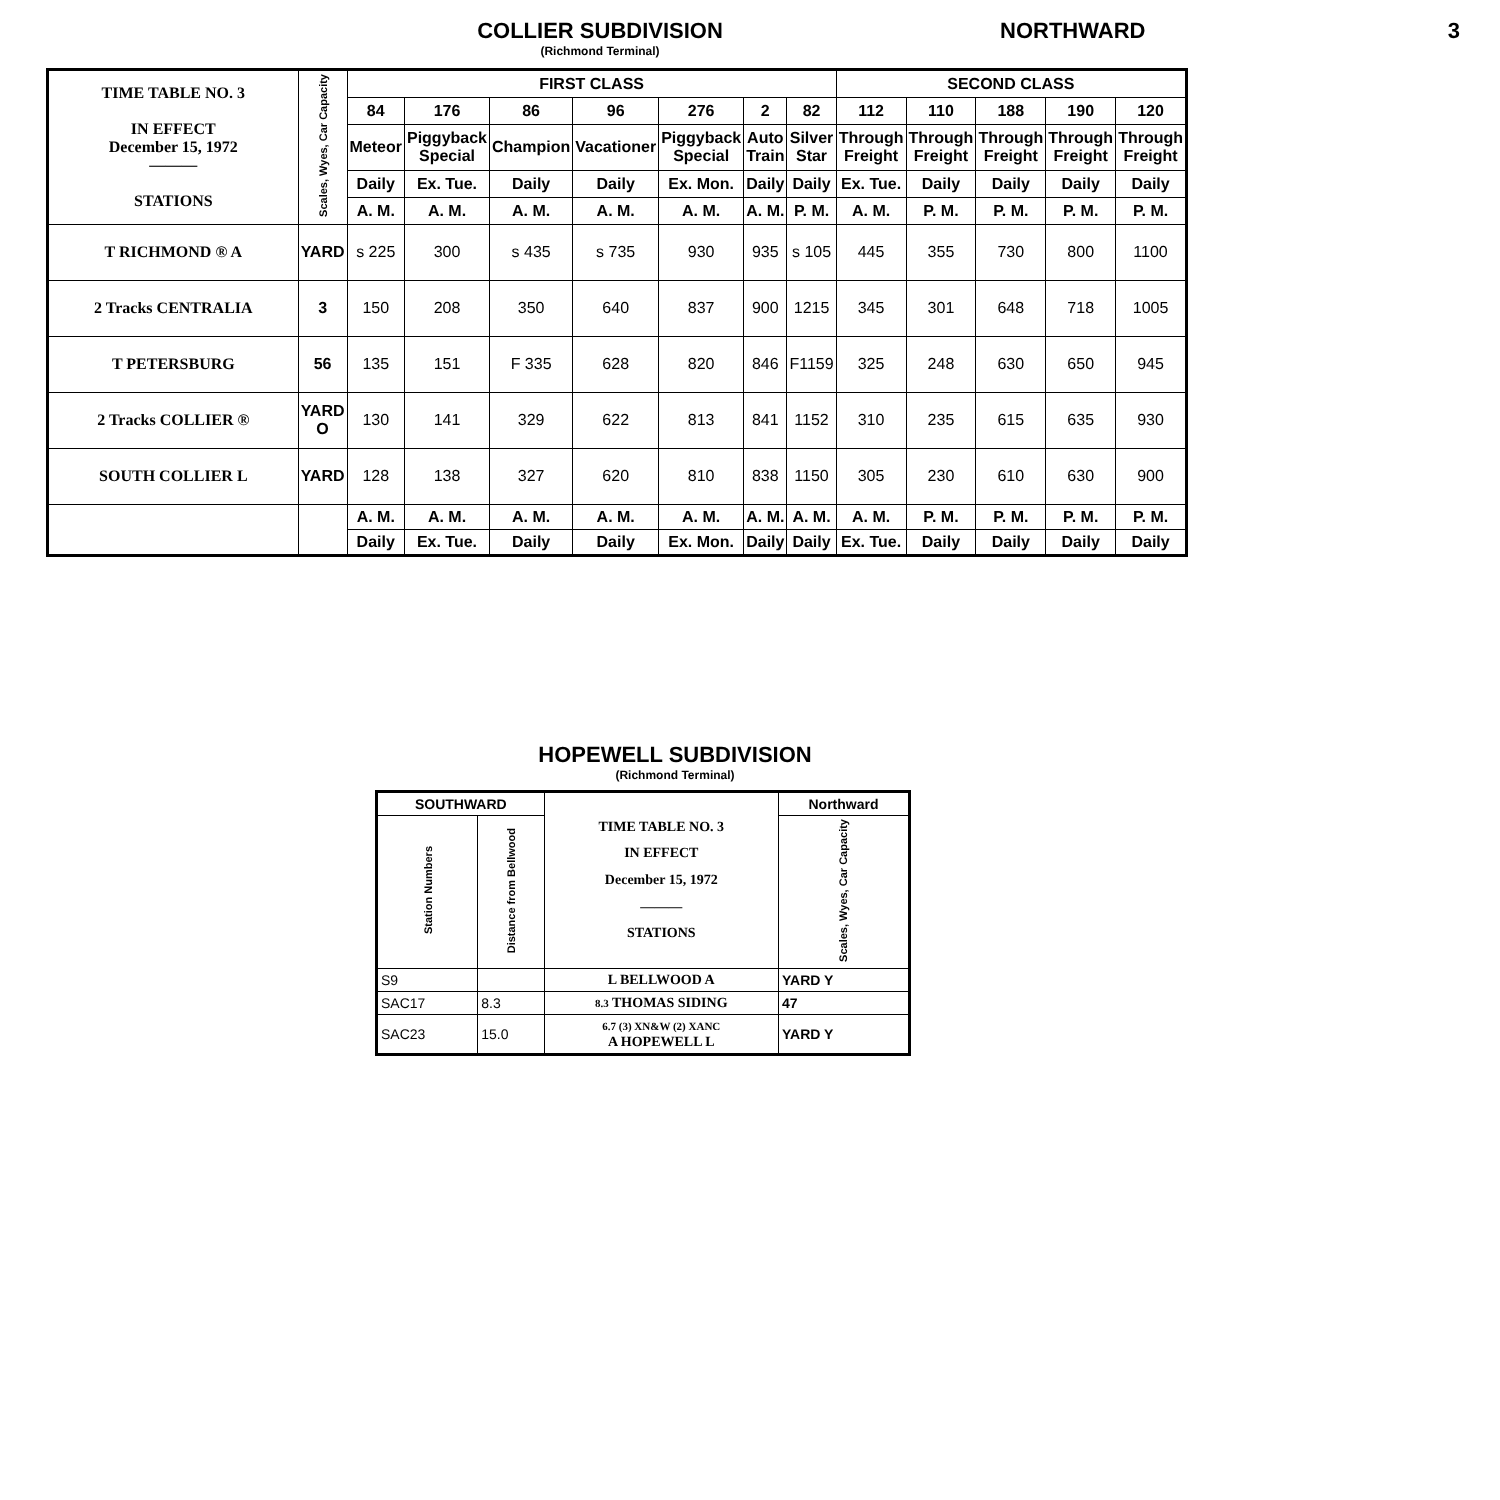COLLIER SUBDIVISION
(Richmond Terminal)
NORTHWARD 3
| TIME TABLE NO. 3 IN EFFECT December 15, 1972 ——— STATIONS | Scales, Wyes, Car Capacity | FIRST CLASS | | | | | | | SECOND CLASS | | | | |
| | | 84 | 176 | 86 | 96 | 276 | 2 | 82 | 112 | 110 | 188 | 190 | 120 |
| | | Meteor | Piggyback Special | Champion | Vacationer | Piggyback Special | Auto Train | Silver Star | Through Freight | Through Freight | Through Freight | Through Freight | Through Freight |
| | | Daily | Ex. Tue. | Daily | Daily | Ex. Mon. | Daily | Daily | Ex. Tue. | Daily | Daily | Daily | Daily |
| | | A. M. | A. M. | A. M. | A. M. | A. M. | A. M. | P. M. | A. M. | P. M. | P. M. | P. M. | P. M. |
| T RICHMOND ® A | YARD | s 225 | 300 | s 435 | s 735 | 930 | 935 | s 105 | 445 | 355 | 730 | 800 | 1100 |
| 2 Tracks CENTRALIA | 3 | 150 | 208 | 350 | 640 | 837 | 900 | 1215 | 345 | 301 | 648 | 718 | 1005 |
| T PETERSBURG | 56 | 135 | 151 | F 335 | 628 | 820 | 846 | F1159 | 325 | 248 | 630 | 650 | 945 |
| 2 Tracks COLLIER ® | YARD O | 130 | 141 | 329 | 622 | 813 | 841 | 1152 | 310 | 235 | 615 | 635 | 930 |
| SOUTH COLLIER L | YARD | 128 | 138 | 327 | 620 | 810 | 838 | 1150 | 305 | 230 | 610 | 630 | 900 |
| | | A. M. | A. M. | A. M. | A. M. | A. M. | A. M. | A. M. | A. M. | P. M. | P. M. | P. M. | P. M. |
| | | Daily | Ex. Tue. | Daily | Daily | Ex. Mon. | Daily | Daily | Ex. Tue. | Daily | Daily | Daily | Daily |
HOPEWELL SUBDIVISION
(Richmond Terminal)
| SOUTHWARD | | TIME TABLE NO. 3 IN EFFECT December 15, 1972 ——— STATIONS | Northward |
| Station Numbers | Distance from Bellwood | | Scales, Wyes, Car Capacity |
| S9 | | L BELLWOOD A | YARD Y |
| SAC17 | 8.3 | 8.3 THOMAS SIDING | 47 |
| SAC23 | 15.0 | 6.7 (3) XN&W (2) XANC A HOPEWELL L | YARD Y |